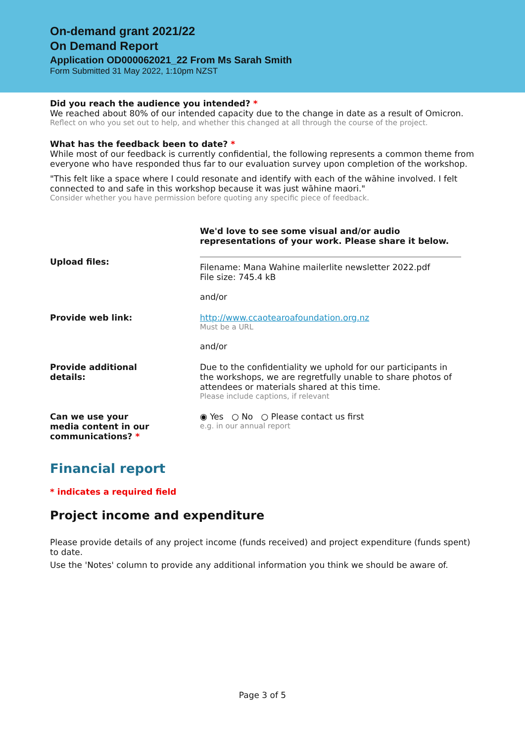On-demand grant 2021/22
On Demand Report
Application OD000062021_22 From Ms Sarah Smith
Form Submitted 31 May 2022, 1:10pm NZST
Did you reach the audience you intended? *
We reached about 80% of our intended capacity due to the change in date as a result of Omicron.
Reflect on who you set out to help, and whether this changed at all through the course of the project.
What has the feedback been to date? *
While most of our feedback is currently confidential, the following represents a common theme from everyone who have responded thus far to our evaluation survey upon completion of the workshop.
"This felt like a space where I could resonate and identify with each of the wāhine involved. I felt connected to and safe in this workshop because it was just wāhine maori."
Consider whether you have permission before quoting any specific piece of feedback.
We'd love to see some visual and/or audio representations of your work. Please share it below.
Upload files:
Filename: Mana Wahine mailerlite newsletter 2022.pdf
File size: 745.4 kB
and/or
Provide web link: http://www.ccaotearoafoundation.org.nz
Must be a URL
and/or
Provide additional
details:
Due to the confidentiality we uphold for our participants in the workshops, we are regretfully unable to share photos of attendees or materials shared at this time.
Please include captions, if relevant
Can we use your
media content in our
communications? *
◉ Yes ○ No ○ Please contact us first
e.g. in our annual report
Financial report
* indicates a required field
Project income and expenditure
Please provide details of any project income (funds received) and project expenditure (funds spent) to date.
Use the 'Notes' column to provide any additional information you think we should be aware of.
Page 3 of 5